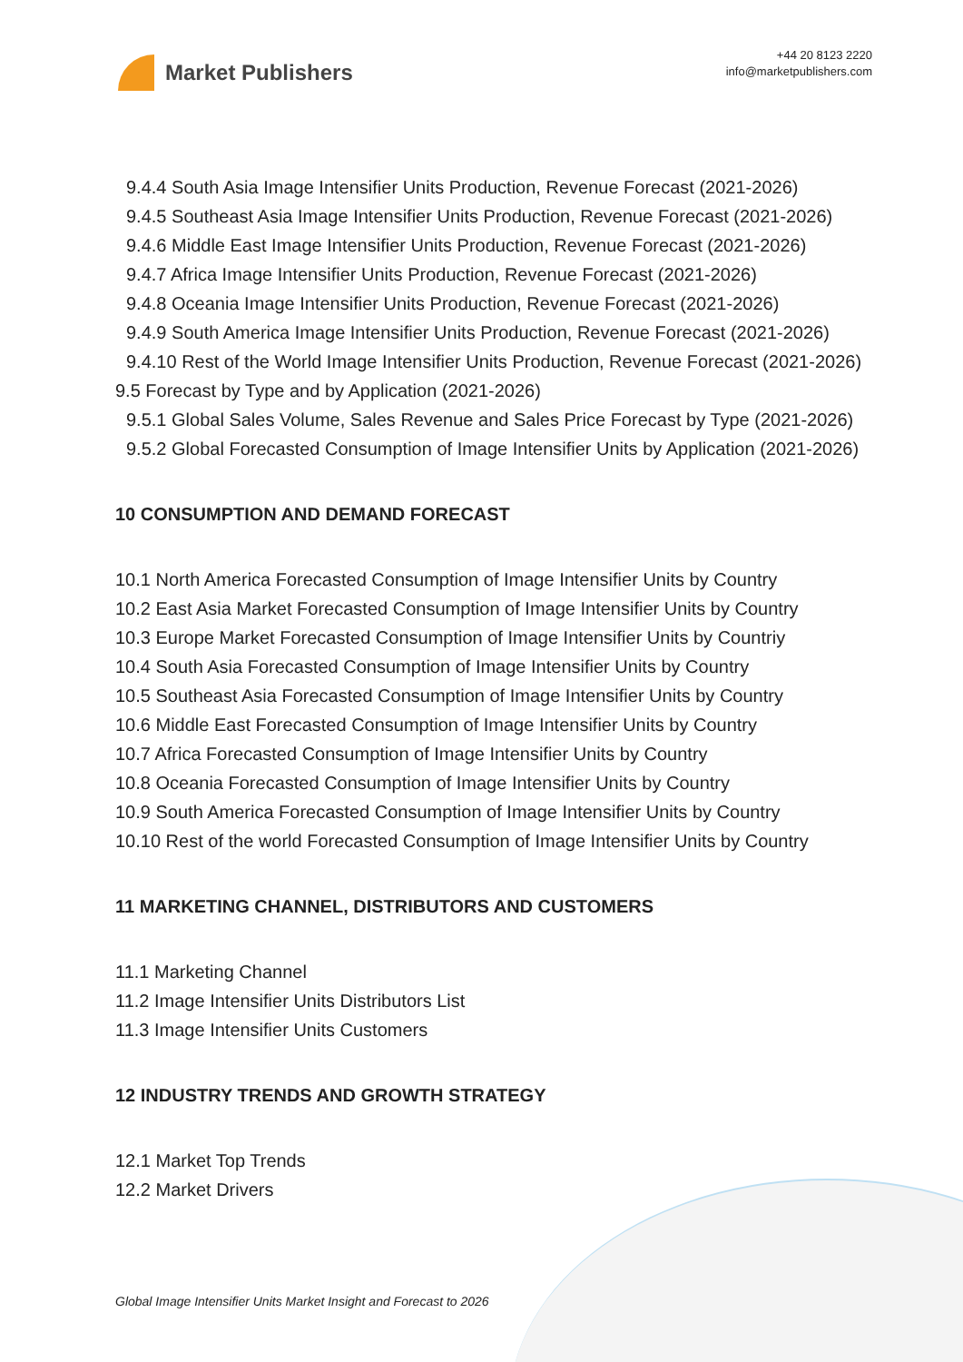Market Publishers
+44 20 8123 2220
info@marketpublishers.com
9.4.4 South Asia Image Intensifier Units Production, Revenue Forecast (2021-2026)
9.4.5 Southeast Asia Image Intensifier Units Production, Revenue Forecast (2021-2026)
9.4.6 Middle East Image Intensifier Units Production, Revenue Forecast (2021-2026)
9.4.7 Africa Image Intensifier Units Production, Revenue Forecast (2021-2026)
9.4.8 Oceania Image Intensifier Units Production, Revenue Forecast (2021-2026)
9.4.9 South America Image Intensifier Units Production, Revenue Forecast (2021-2026)
9.4.10 Rest of the World Image Intensifier Units Production, Revenue Forecast (2021-2026)
9.5 Forecast by Type and by Application (2021-2026)
9.5.1 Global Sales Volume, Sales Revenue and Sales Price Forecast by Type (2021-2026)
9.5.2 Global Forecasted Consumption of Image Intensifier Units by Application (2021-2026)
10 CONSUMPTION AND DEMAND FORECAST
10.1 North America Forecasted Consumption of Image Intensifier Units by Country
10.2 East Asia Market Forecasted Consumption of Image Intensifier Units by Country
10.3 Europe Market Forecasted Consumption of Image Intensifier Units by Countriy
10.4 South Asia Forecasted Consumption of Image Intensifier Units by Country
10.5 Southeast Asia Forecasted Consumption of Image Intensifier Units by Country
10.6 Middle East Forecasted Consumption of Image Intensifier Units by Country
10.7 Africa Forecasted Consumption of Image Intensifier Units by Country
10.8 Oceania Forecasted Consumption of Image Intensifier Units by Country
10.9 South America Forecasted Consumption of Image Intensifier Units by Country
10.10 Rest of the world Forecasted Consumption of Image Intensifier Units by Country
11 MARKETING CHANNEL, DISTRIBUTORS AND CUSTOMERS
11.1 Marketing Channel
11.2 Image Intensifier Units Distributors List
11.3 Image Intensifier Units Customers
12 INDUSTRY TRENDS AND GROWTH STRATEGY
12.1 Market Top Trends
12.2 Market Drivers
Global Image Intensifier Units Market Insight and Forecast to 2026